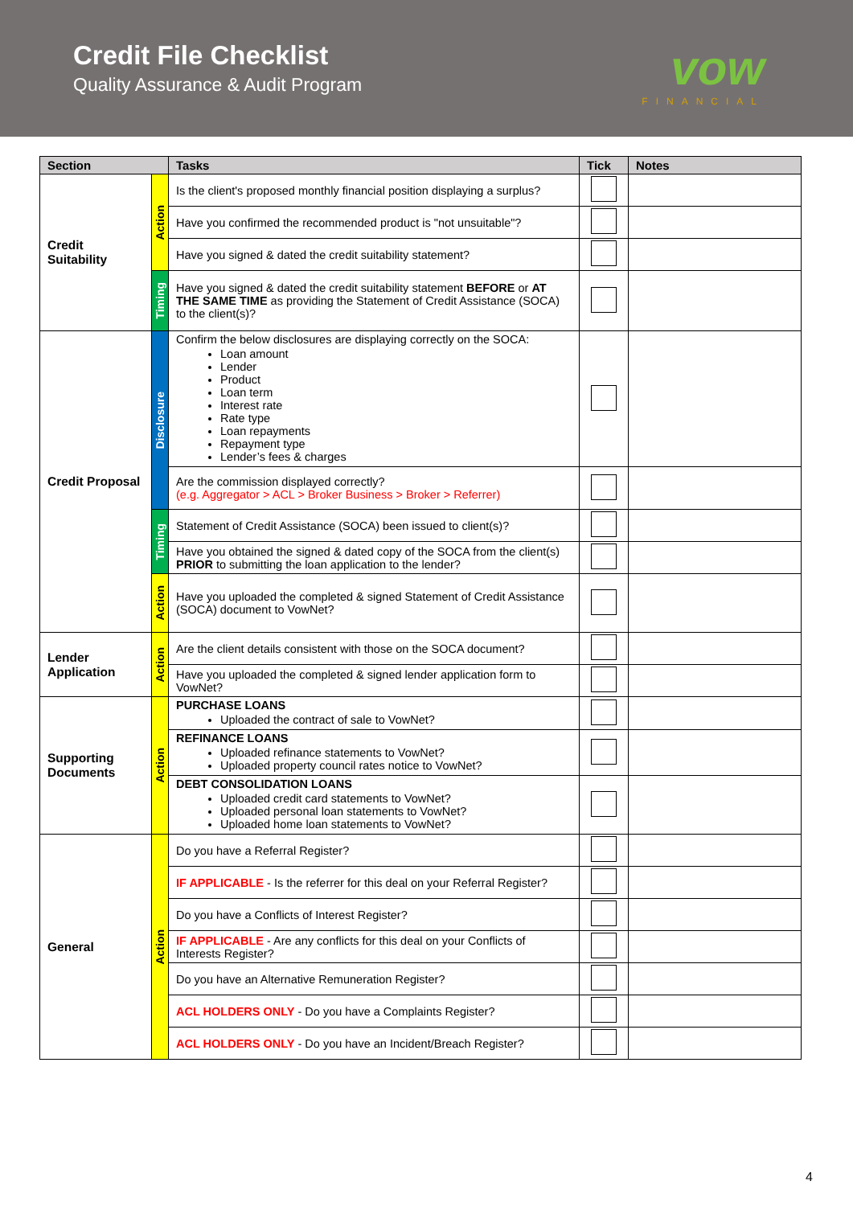Credit File Checklist
Quality Assurance & Audit Program
vow
FINANCIAL
| Section | | Tasks | Tick | Notes |
| --- | --- | --- | --- | --- |
| Credit Suitability | Action | Is the client's proposed monthly financial position displaying a surplus? | | |
| | | Have you confirmed the recommended product is "not unsuitable"? | | |
| | | Have you signed & dated the credit suitability statement? | | |
| | Timing | Have you signed & dated the credit suitability statement BEFORE or AT THE SAME TIME as providing the Statement of Credit Assistance (SOCA) to the client(s)? | | |
| Credit Proposal | Disclosure | Confirm the below disclosures are displaying correctly on the SOCA: Loan amount Lender Product Loan term Interest rate Rate type Loan repayments Repayment type Lender’s fees & charges | | |
| | | Are the commission displayed correctly? (e.g. Aggregator > ACL > Broker Business > Broker > Referrer) | | |
| | Timing | Statement of Credit Assistance (SOCA) been issued to client(s)? | | |
| | | Have you obtained the signed & dated copy of the SOCA from the client(s) PRIOR to submitting the loan application to the lender? | | |
| | Action | Have you uploaded the completed & signed Statement of Credit Assistance (SOCA) document to VowNet? | | |
| Lender Application | Action | Are the client details consistent with those on the SOCA document? | | |
| | | Have you uploaded the completed & signed lender application form to VowNet? | | |
| Supporting Documents | Action | PURCHASE LOANS Uploaded the contract of sale to VowNet? | | |
| | | REFINANCE LOANS Uploaded refinance statements to VowNet? Uploaded property council rates notice to VowNet? | | |
| | | DEBT CONSOLIDATION LOANS Uploaded credit card statements to VowNet? Uploaded personal loan statements to VowNet? Uploaded home loan statements to VowNet? | | |
| General | Action | Do you have a Referral Register? | | |
| | | IF APPLICABLE - Is the referrer for this deal on your Referral Register? | | |
| | | Do you have a Conflicts of Interest Register? | | |
| | | IF APPLICABLE - Are any conflicts for this deal on your Conflicts of Interests Register? | | |
| | | Do you have an Alternative Remuneration Register? | | |
| | | ACL HOLDERS ONLY - Do you have a Complaints Register? | | |
| | | ACL HOLDERS ONLY - Do you have an Incident/Breach Register? | | |
4